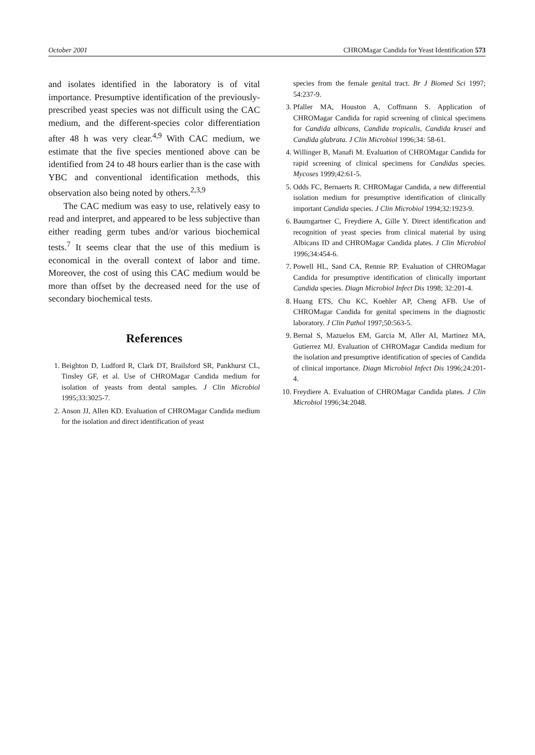October 2001 CHROMagar Candida for Yeast Identification 573
and isolates identified in the laboratory is of vital importance. Presumptive identification of the previously-prescribed yeast species was not difficult using the CAC medium, and the different-species color differentiation after 48 h was very clear.<sup>4,9</sup> With CAC medium, we estimate that the five species mentioned above can be identified from 24 to 48 hours earlier than is the case with YBC and conventional identification methods, this observation also being noted by others.<sup>2,3,9</sup>
The CAC medium was easy to use, relatively easy to read and interpret, and appeared to be less subjective than either reading germ tubes and/or various biochemical tests.<sup>7</sup> It seems clear that the use of this medium is economical in the overall context of labor and time. Moreover, the cost of using this CAC medium would be more than offset by the decreased need for the use of secondary biochemical tests.
References
1. Beighton D, Ludford R, Clark DT, Brailsford SR, Pankhurst CL, Tinsley GF, et al. Use of CHROMagar Candida medium for isolation of yeasts from dental samples. J Clin Microbiol 1995;33:3025-7.
2. Anson JJ, Allen KD. Evaluation of CHROMagar Candida medium for the isolation and direct identification of yeast
species from the female genital tract. Br J Biomed Sci 1997; 54:237-9.
3. Pfaller MA, Houston A, Coffmann S. Application of CHROMagar Candida for rapid screening of clinical specimens for Candida albicans, Candida tropicalis, Candida krusei and Candida glabrata. J Clin Microbiol 1996;34: 58-61.
4. Willinger B, Manafi M. Evaluation of CHROMagar Candida for rapid screening of clinical specimens for Candidas species. Mycoses 1999;42:61-5.
5. Odds FC, Bernaerts R. CHROMagar Candida, a new differential isolation medium for presumptive identification of clinically important Candida species. J Clin Microbiol 1994;32:1923-9.
6. Baumgartner C, Freydiere A, Gille Y. Direct identification and recognition of yeast species from clinical material by using Albicans ID and CHROMagar Candida plates. J Clin Microbiol 1996;34:454-6.
7. Powell HL, Sand CA, Rennie RP. Evaluation of CHROMagar Candida for presumptive identification of clinically important Candida species. Diagn Microbiol Infect Dis 1998; 32:201-4.
8. Huang ETS, Chu KC, Koehler AP, Cheng AFB. Use of CHROMagar Candida for genital specimens in the diagnostic laboratory. J Clin Pathol 1997;50:563-5.
9. Bernal S, Mazuelos EM, Garcia M, Aller AI, Martinez MA, Gutierrez MJ. Evaluation of CHROMagar Candida medium for the isolation and presumptive identification of species of Candida of clinical importance. Diagn Microbiol Infect Dis 1996;24:201-4.
10. Freydiere A. Evaluation of CHROMagar Candida plates. J Clin Microbiol 1996;34:2048.